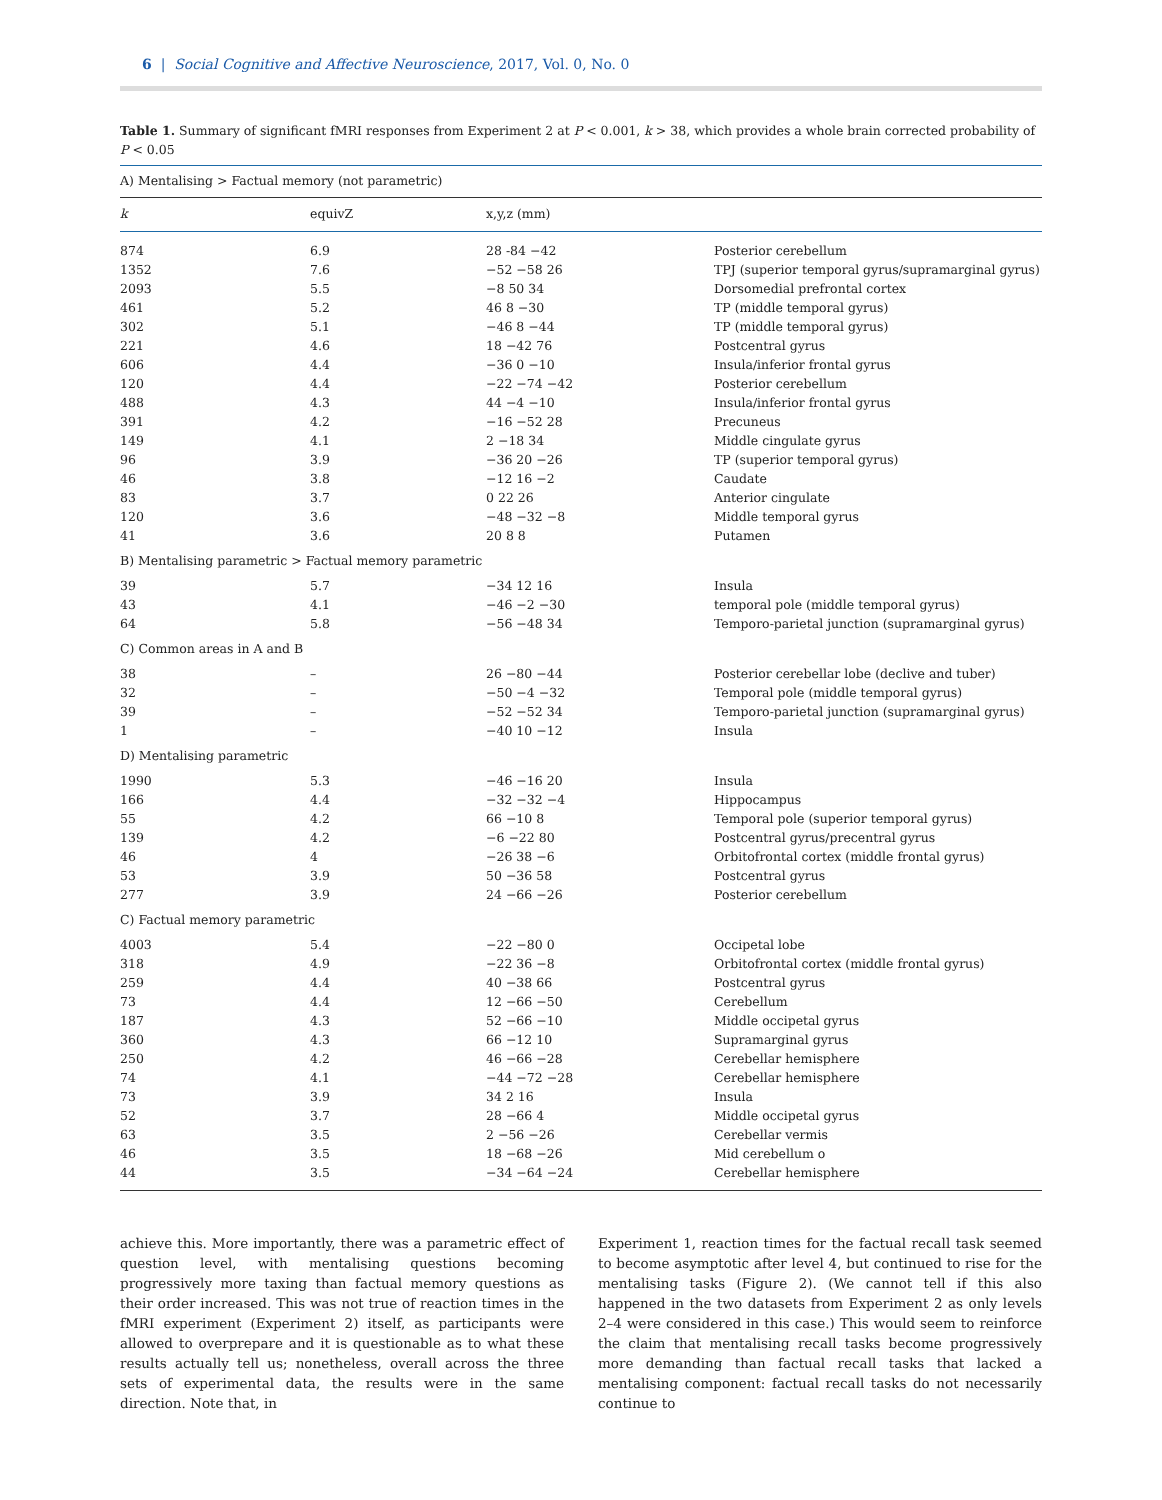6 | Social Cognitive and Affective Neuroscience, 2017, Vol. 0, No. 0
Table 1. Summary of significant fMRI responses from Experiment 2 at P < 0.001, k > 38, which provides a whole brain corrected probability of P < 0.05
| A) Mentalising > Factual memory (not parametric) | | | |
| --- | --- | --- | --- |
| k | equivZ | x,y,z (mm) | |
| 874 | 6.9 | 28 -84 −42 | Posterior cerebellum |
| 1352 | 7.6 | −52 −58 26 | TPJ (superior temporal gyrus/supramarginal gyrus) |
| 2093 | 5.5 | −8 50 34 | Dorsomedial prefrontal cortex |
| 461 | 5.2 | 46 8 −30 | TP (middle temporal gyrus) |
| 302 | 5.1 | −46 8 −44 | TP (middle temporal gyrus) |
| 221 | 4.6 | 18 −42 76 | Postcentral gyrus |
| 606 | 4.4 | −36 0 −10 | Insula/inferior frontal gyrus |
| 120 | 4.4 | −22 −74 −42 | Posterior cerebellum |
| 488 | 4.3 | 44 −4 −10 | Insula/inferior frontal gyrus |
| 391 | 4.2 | −16 −52 28 | Precuneus |
| 149 | 4.1 | 2 −18 34 | Middle cingulate gyrus |
| 96 | 3.9 | −36 20 −26 | TP (superior temporal gyrus) |
| 46 | 3.8 | −12 16 −2 | Caudate |
| 83 | 3.7 | 0 22 26 | Anterior cingulate |
| 120 | 3.6 | −48 −32 −8 | Middle temporal gyrus |
| 41 | 3.6 | 20 8 8 | Putamen |
| B) Mentalising parametric > Factual memory parametric | | | |
| 39 | 5.7 | −34 12 16 | Insula |
| 43 | 4.1 | −46 −2 −30 | temporal pole (middle temporal gyrus) |
| 64 | 5.8 | −56 −48 34 | Temporo-parietal junction (supramarginal gyrus) |
| C) Common areas in A and B | | | |
| 38 | – | 26 −80 −44 | Posterior cerebellar lobe (declive and tuber) |
| 32 | – | −50 −4 −32 | Temporal pole (middle temporal gyrus) |
| 39 | – | −52 −52 34 | Temporo-parietal junction (supramarginal gyrus) |
| 1 | – | −40 10 −12 | Insula |
| D) Mentalising parametric | | | |
| 1990 | 5.3 | −46 −16 20 | Insula |
| 166 | 4.4 | −32 −32 −4 | Hippocampus |
| 55 | 4.2 | 66 −10 8 | Temporal pole (superior temporal gyrus) |
| 139 | 4.2 | −6 −22 80 | Postcentral gyrus/precentral gyrus |
| 46 | 4 | −26 38 −6 | Orbitofrontal cortex (middle frontal gyrus) |
| 53 | 3.9 | 50 −36 58 | Postcentral gyrus |
| 277 | 3.9 | 24 −66 −26 | Posterior cerebellum |
| C) Factual memory parametric | | | |
| 4003 | 5.4 | −22 −80 0 | Occipetal lobe |
| 318 | 4.9 | −22 36 −8 | Orbitofrontal cortex (middle frontal gyrus) |
| 259 | 4.4 | 40 −38 66 | Postcentral gyrus |
| 73 | 4.4 | 12 −66 −50 | Cerebellum |
| 187 | 4.3 | 52 −66 −10 | Middle occipetal gyrus |
| 360 | 4.3 | 66 −12 10 | Supramarginal gyrus |
| 250 | 4.2 | 46 −66 −28 | Cerebellar hemisphere |
| 74 | 4.1 | −44 −72 −28 | Cerebellar hemisphere |
| 73 | 3.9 | 34 2 16 | Insula |
| 52 | 3.7 | 28 −66 4 | Middle occipetal gyrus |
| 63 | 3.5 | 2 −56 −26 | Cerebellar vermis |
| 46 | 3.5 | 18 −68 −26 | Mid cerebellum o |
| 44 | 3.5 | −34 −64 −24 | Cerebellar hemisphere |
achieve this. More importantly, there was a parametric effect of question level, with mentalising questions becoming progressively more taxing than factual memory questions as their order increased. This was not true of reaction times in the fMRI experiment (Experiment 2) itself, as participants were allowed to overprepare and it is questionable as to what these results actually tell us; nonetheless, overall across the three sets of experimental data, the results were in the same direction. Note that, in
Experiment 1, reaction times for the factual recall task seemed to become asymptotic after level 4, but continued to rise for the mentalising tasks (Figure 2). (We cannot tell if this also happened in the two datasets from Experiment 2 as only levels 2–4 were considered in this case.) This would seem to reinforce the claim that mentalising recall tasks become progressively more demanding than factual recall tasks that lacked a mentalising component: factual recall tasks do not necessarily continue to